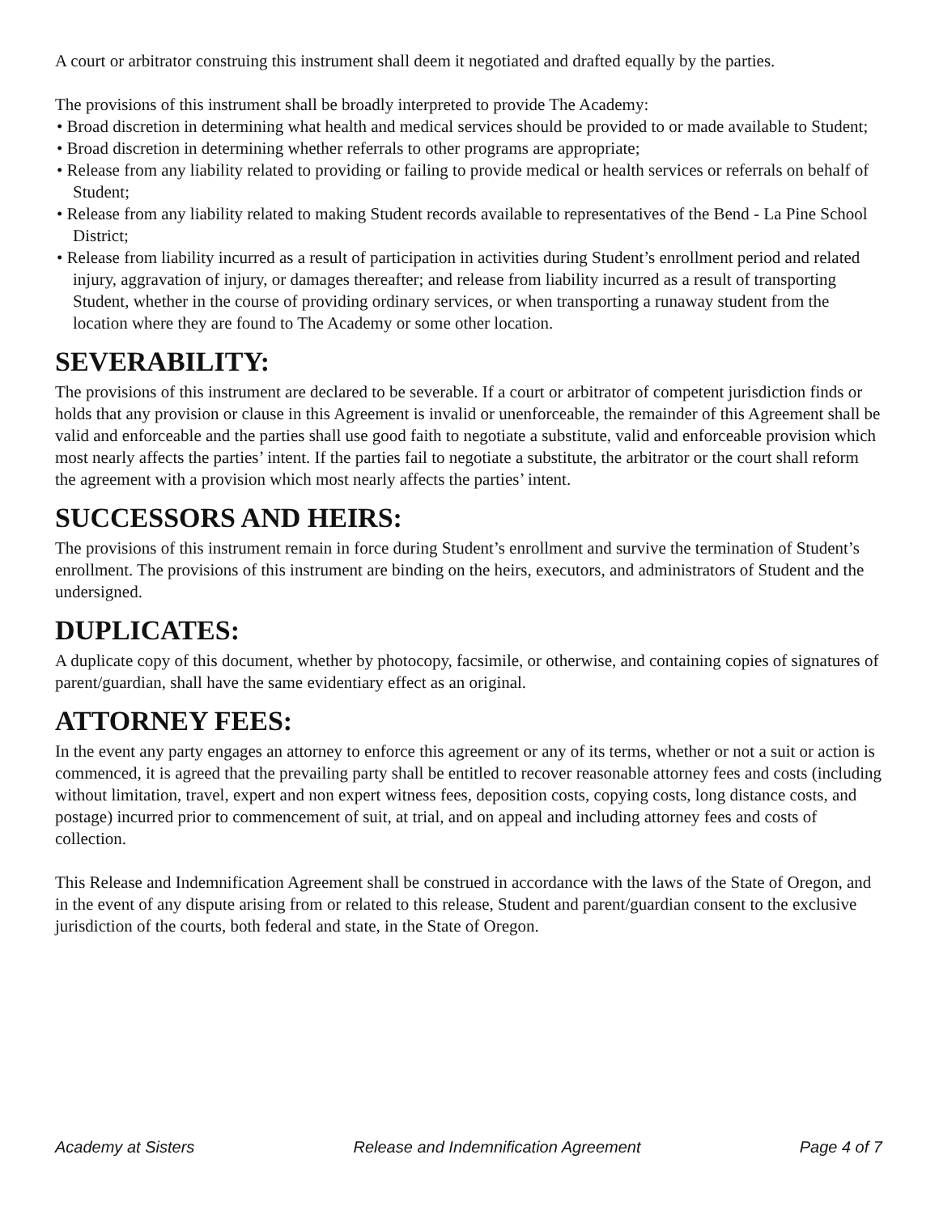A court or arbitrator construing this instrument shall deem it negotiated and drafted equally by the parties.
The provisions of this instrument shall be broadly interpreted to provide The Academy:
• Broad discretion in determining what health and medical services should be provided to or made available to Student;
• Broad discretion in determining whether referrals to other programs are appropriate;
• Release from any liability related to providing or failing to provide medical or health services or referrals on behalf of Student;
• Release from any liability related to making Student records available to representatives of the Bend - La Pine School District;
• Release from liability incurred as a result of participation in activities during Student’s enrollment period and related injury, aggravation of injury, or damages thereafter; and release from liability incurred as a result of transporting Student, whether in the course of providing ordinary services, or when transporting a runaway student from the location where they are found to The Academy or some other location.
SEVERABILITY:
The provisions of this instrument are declared to be severable. If a court or arbitrator of competent jurisdiction finds or holds that any provision or clause in this Agreement is invalid or unenforceable, the remainder of this Agreement shall be valid and enforceable and the parties shall use good faith to negotiate a substitute, valid and enforceable provision which most nearly affects the parties’ intent. If the parties fail to negotiate a substitute, the arbitrator or the court shall reform the agreement with a provision which most nearly affects the parties’ intent.
SUCCESSORS AND HEIRS:
The provisions of this instrument remain in force during Student’s enrollment and survive the termination of Student’s enrollment. The provisions of this instrument are binding on the heirs, executors, and administrators of Student and the undersigned.
DUPLICATES:
A duplicate copy of this document, whether by photocopy, facsimile, or otherwise, and containing copies of signatures of parent/guardian, shall have the same evidentiary effect as an original.
ATTORNEY FEES:
In the event any party engages an attorney to enforce this agreement or any of its terms, whether or not a suit or action is commenced, it is agreed that the prevailing party shall be entitled to recover reasonable attorney fees and costs (including without limitation, travel, expert and non expert witness fees, deposition costs, copying costs, long distance costs, and postage) incurred prior to commencement of suit, at trial, and on appeal and including attorney fees and costs of collection.
This Release and Indemnification Agreement shall be construed in accordance with the laws of the State of Oregon, and in the event of any dispute arising from or related to this release, Student and parent/guardian consent to the exclusive jurisdiction of the courts, both federal and state, in the State of Oregon.
Academy at Sisters Release and Indemnification Agreement Page 4 of 7